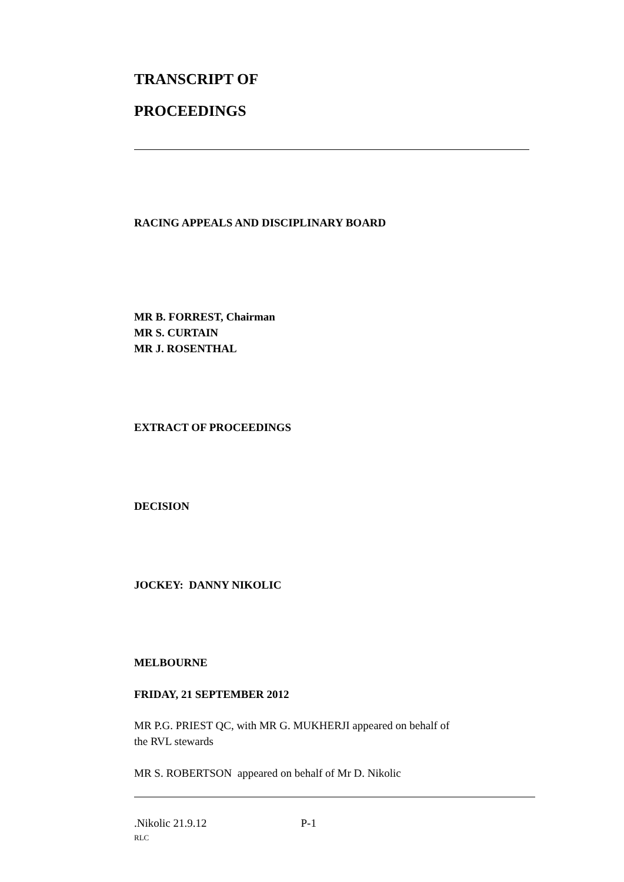TRANSCRIPT OF
PROCEEDINGS
RACING APPEALS AND DISCIPLINARY BOARD
MR B. FORREST, Chairman
MR S. CURTAIN
MR J. ROSENTHAL
EXTRACT OF PROCEEDINGS
DECISION
JOCKEY: DANNY NIKOLIC
MELBOURNE
FRIDAY, 21 SEPTEMBER 2012
MR P.G. PRIEST QC, with MR G. MUKHERJI appeared on behalf of
the RVL stewards
MR S. ROBERTSON appeared on behalf of Mr D. Nikolic
.Nikolic 21.9.12 P-1
RLC